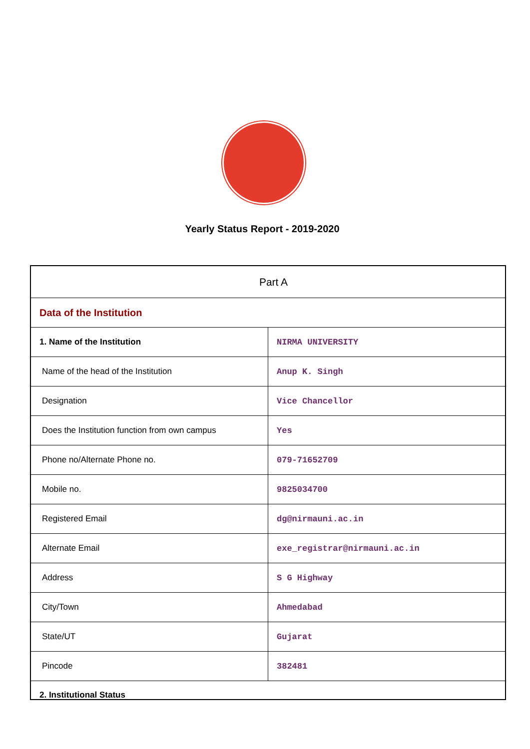Yearly Status Report - 2019-2020
| Part A | |
| Data of the Institution | |
| 1. Name of the Institution | NIRMA UNIVERSITY |
| Name of the head of the Institution | Anup K. Singh |
| Designation | Vice Chancellor |
| Does the Institution function from own campus | Yes |
| Phone no/Alternate Phone no. | 079-71652709 |
| Mobile no. | 9825034700 |
| Registered Email | dg@nirmauni.ac.in |
| Alternate Email | exe_registrar@nirmauni.ac.in |
| Address | S G Highway |
| City/Town | Ahmedabad |
| State/UT | Gujarat |
| Pincode | 382481 |
| 2. Institutional Status | |